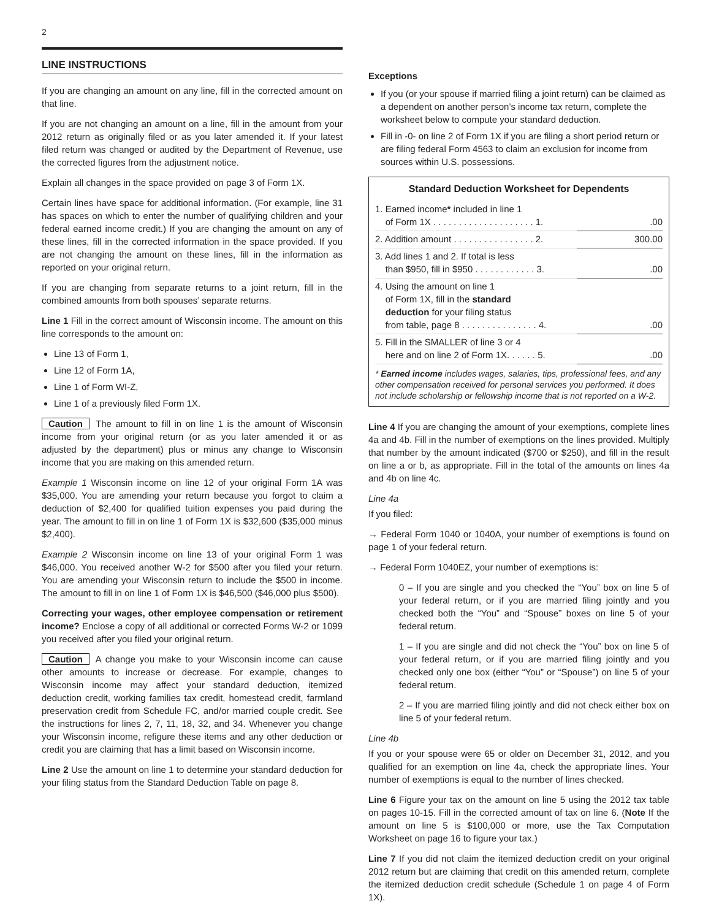2
LINE INSTRUCTIONS
If you are changing an amount on any line, fill in the corrected amount on that line.
If you are not changing an amount on a line, fill in the amount from your 2012 return as originally filed or as you later amended it. If your latest filed return was changed or audited by the Department of Revenue, use the corrected figures from the adjustment notice.
Explain all changes in the space provided on page 3 of Form 1X.
Certain lines have space for additional information. (For example, line 31 has spaces on which to enter the number of qualifying children and your federal earned income credit.) If you are changing the amount on any of these lines, fill in the corrected information in the space provided. If you are not changing the amount on these lines, fill in the information as reported on your original return.
If you are changing from separate returns to a joint return, fill in the combined amounts from both spouses’ separate returns.
Line 1 Fill in the correct amount of Wisconsin income. The amount on this line corresponds to the amount on:
Line 13 of Form 1,
Line 12 of Form 1A,
Line 1 of Form WI-Z,
Line 1 of a previously filed Form 1X.
Caution The amount to fill in on line 1 is the amount of Wisconsin income from your original return (or as you later amended it or as adjusted by the department) plus or minus any change to Wisconsin income that you are making on this amended return.
Example 1 Wisconsin income on line 12 of your original Form 1A was $35,000. You are amending your return because you forgot to claim a deduction of $2,400 for qualified tuition expenses you paid during the year. The amount to fill in on line 1 of Form 1X is $32,600 ($35,000 minus $2,400).
Example 2 Wisconsin income on line 13 of your original Form 1 was $46,000. You received another W-2 for $500 after you filed your return. You are amending your Wisconsin return to include the $500 in income. The amount to fill in on line 1 of Form 1X is $46,500 ($46,000 plus $500).
Correcting your wages, other employee compensation or retirement income? Enclose a copy of all additional or corrected Forms W-2 or 1099 you received after you filed your original return.
Caution A change you make to your Wisconsin income can cause other amounts to increase or decrease. For example, changes to Wisconsin income may affect your standard deduction, itemized deduction credit, working families tax credit, homestead credit, farmland preservation credit from Schedule FC, and/or married couple credit. See the instructions for lines 2, 7, 11, 18, 32, and 34. Whenever you change your Wisconsin income, refigure these items and any other deduction or credit you are claiming that has a limit based on Wisconsin income.
Line 2 Use the amount on line 1 to determine your standard deduction for your filing status from the Standard Deduction Table on page 8.
Exceptions
If you (or your spouse if married filing a joint return) can be claimed as a dependent on another person’s income tax return, complete the worksheet below to compute your standard deduction.
Fill in -0- on line 2 of Form 1X if you are filing a short period return or are filing federal Form 4563 to claim an exclusion for income from sources within U.S. possessions.
Standard Deduction Worksheet for Dependents
| 1. Earned income * included in line 1 of Form 1X . . . . . . . . . . . . . . . . . . . . 1. | .00 |
| 2. Addition amount . . . . . . . . . . . . . . . . 2. | 300.00 |
| 3. Add lines 1 and 2. If total is less than $950, fill in $950 . . . . . . . . . . . . 3. | .00 |
| 4. Using the amount on line 1 of Form 1X, fill in the standard deduction for your filing status from table, page 8 . . . . . . . . . . . . . . . 4. | .00 |
| 5. Fill in the SMALLER of line 3 or 4 here and on line 2 of Form 1X. . . . . . 5. | .00 |
* Earned income includes wages, salaries, tips, professional fees, and any other compensation received for personal services you performed. It does not include scholarship or fellowship income that is not reported on a W-2.
Line 4 If you are changing the amount of your exemptions, complete lines 4a and 4b. Fill in the number of exemptions on the lines provided. Multiply that number by the amount indicated ($700 or $250), and fill in the result on line a or b, as appropriate. Fill in the total of the amounts on lines 4a and 4b on line 4c.
Line 4a
If you filed:
→ Federal Form 1040 or 1040A, your number of exemptions is found on page 1 of your federal return.
→ Federal Form 1040EZ, your number of exemptions is:
0 – If you are single and you checked the “You” box on line 5 of your federal return, or if you are married filing jointly and you checked both the “You” and “Spouse” boxes on line 5 of your federal return.
1 – If you are single and did not check the “You” box on line 5 of your federal return, or if you are married filing jointly and you checked only one box (either “You” or “Spouse”) on line 5 of your federal return.
2 – If you are married filing jointly and did not check either box on line 5 of your federal return.
Line 4b
If you or your spouse were 65 or older on December 31, 2012, and you qualified for an exemption on line 4a, check the appropriate lines. Your number of exemptions is equal to the number of lines checked.
Line 6 Figure your tax on the amount on line 5 using the 2012 tax table on pages 10-15. Fill in the corrected amount of tax on line 6. (Note If the amount on line 5 is $100,000 or more, use the Tax Computation Worksheet on page 16 to figure your tax.)
Line 7 If you did not claim the itemized deduction credit on your original 2012 return but are claiming that credit on this amended return, complete the itemized deduction credit schedule (Schedule 1 on page 4 of Form 1X).